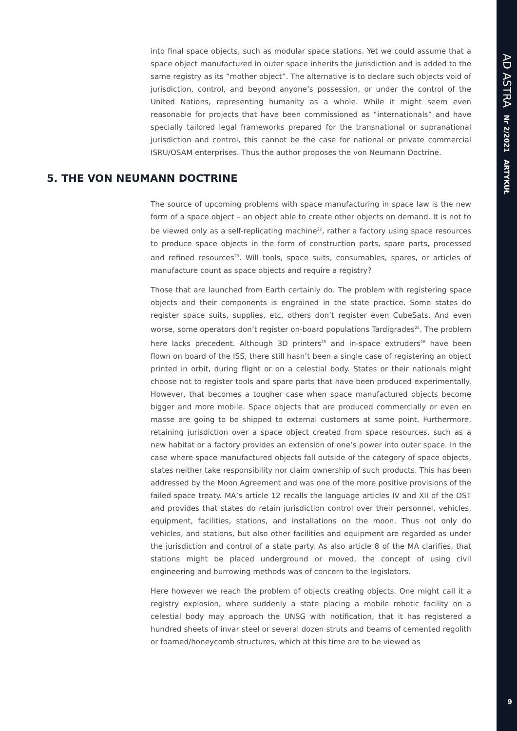AD ASTRA Nr 2/2021 ARTYKUŁ
into final space objects, such as modular space stations. Yet we could assume that a space object manufactured in outer space inherits the jurisdiction and is added to the same registry as its “mother object”. The alternative is to declare such objects void of jurisdiction, control, and beyond anyone’s possession, or under the control of the United Nations, representing humanity as a whole. While it might seem even reasonable for projects that have been commissioned as “internationals” and have specially tailored legal frameworks prepared for the transnational or supranational jurisdiction and control, this cannot be the case for national or private commercial ISRU/OSAM enterprises. Thus the author proposes the von Neumann Doctrine.
5. THE VON NEUMANN DOCTRINE
The source of upcoming problems with space manufacturing in space law is the new form of a space object – an object able to create other objects on demand. It is not to be viewed only as a self-replicating machine<sup>22</sup>, rather a factory using space resources to produce space objects in the form of construction parts, spare parts, processed and refined resources<sup>23</sup>. Will tools, space suits, consumables, spares, or articles of manufacture count as space objects and require a registry?
Those that are launched from Earth certainly do. The problem with registering space objects and their components is engrained in the state practice. Some states do register space suits, supplies, etc, others don’t register even CubeSats. And even worse, some operators don’t register on-board populations Tardigrades<sup>24</sup>. The problem here lacks precedent. Although 3D printers<sup>25</sup> and in-space extruders<sup>26</sup> have been flown on board of the ISS, there still hasn’t been a single case of registering an object printed in orbit, during flight or on a celestial body. States or their nationals might choose not to register tools and spare parts that have been produced experimentally. However, that becomes a tougher case when space manufactured objects become bigger and more mobile. Space objects that are produced commercially or even en masse are going to be shipped to external customers at some point. Furthermore, retaining jurisdiction over a space object created from space resources, such as a new habitat or a factory provides an extension of one’s power into outer space. In the case where space manufactured objects fall outside of the category of space objects, states neither take responsibility nor claim ownership of such products. This has been addressed by the Moon Agreement and was one of the more positive provisions of the failed space treaty. MA’s article 12 recalls the language articles IV and XII of the OST and provides that states do retain jurisdiction control over their personnel, vehicles, equipment, facilities, stations, and installations on the moon. Thus not only do vehicles, and stations, but also other facilities and equipment are regarded as under the jurisdiction and control of a state party. As also article 8 of the MA clarifies, that stations might be placed underground or moved, the concept of using civil engineering and burrowing methods was of concern to the legislators.
Here however we reach the problem of objects creating objects. One might call it a registry explosion, where suddenly a state placing a mobile robotic facility on a celestial body may approach the UNSG with notification, that it has registered a hundred sheets of invar steel or several dozen struts and beams of cemented regolith or foamed/honeycomb structures, which at this time are to be viewed as
9